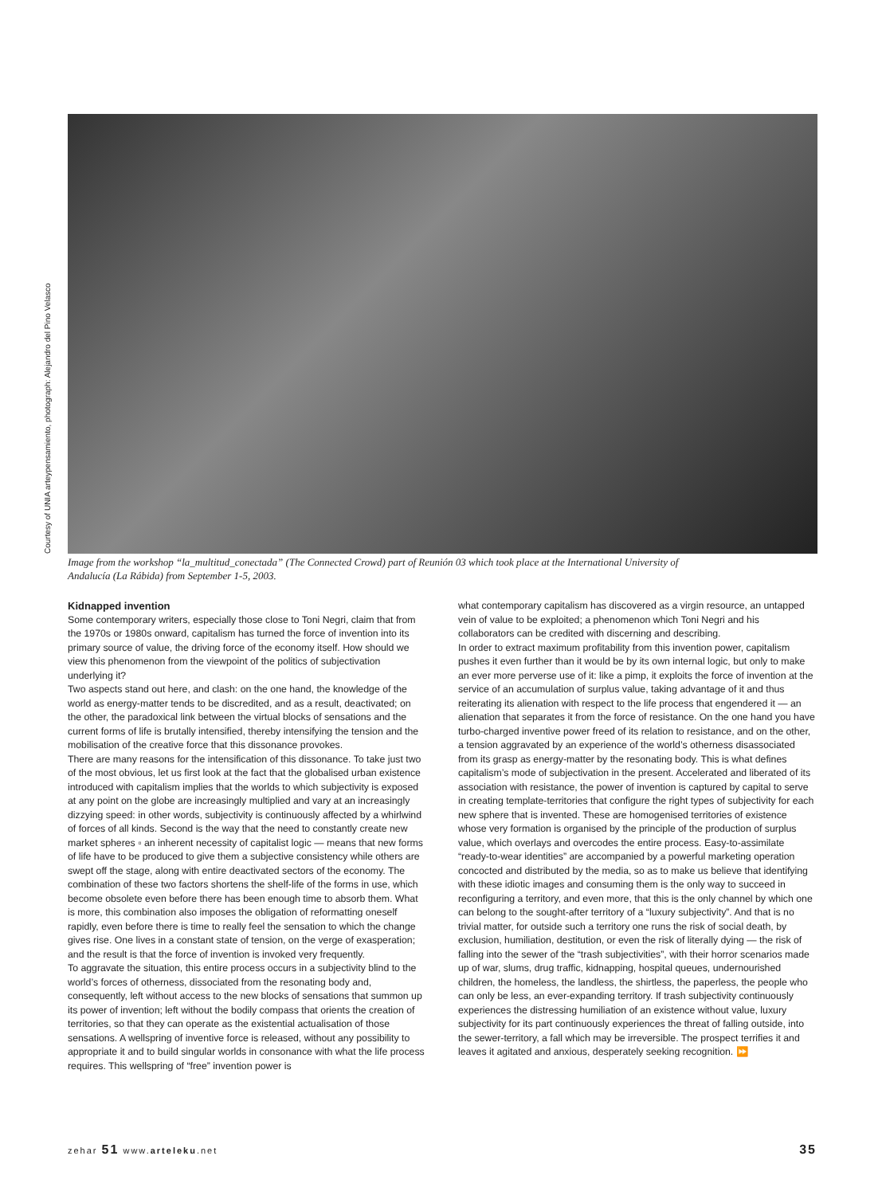Courtesy of UNIA arteypensamiento, photograph: Alejandro del Pino Velasco
Image from the workshop “la_multitud_conectada” (The Connected Crowd) part of Reunión 03 which took place at the International University of Andalucía (La Rábida) from September 1-5, 2003.
Kidnapped invention
Some contemporary writers, especially those close to Toni Negri, claim that from the 1970s or 1980s onward, capitalism has turned the force of invention into its primary source of value, the driving force of the economy itself. How should we view this phenomenon from the viewpoint of the politics of subjectivation underlying it?
Two aspects stand out here, and clash: on the one hand, the knowledge of the world as energy-matter tends to be discredited, and as a result, deactivated; on the other, the paradoxical link between the virtual blocks of sensations and the current forms of life is brutally intensified, thereby intensifying the tension and the mobilisation of the creative force that this dissonance provokes.
There are many reasons for the intensification of this dissonance. To take just two of the most obvious, let us first look at the fact that the globalised urban existence introduced with capitalism implies that the worlds to which subjectivity is exposed at any point on the globe are increasingly multiplied and vary at an increasingly dizzying speed: in other words, subjectivity is continuously affected by a whirlwind of forces of all kinds. Second is the way that the need to constantly create new market spheres ▫ an inherent necessity of capitalist logic — means that new forms of life have to be produced to give them a subjective consistency while others are swept off the stage, along with entire deactivated sectors of the economy. The combination of these two factors shortens the shelf-life of the forms in use, which become obsolete even before there has been enough time to absorb them. What is more, this combination also imposes the obligation of reformatting oneself rapidly, even before there is time to really feel the sensation to which the change gives rise. One lives in a constant state of tension, on the verge of exasperation; and the result is that the force of invention is invoked very frequently.
To aggravate the situation, this entire process occurs in a subjectivity blind to the world’s forces of otherness, dissociated from the resonating body and, consequently, left without access to the new blocks of sensations that summon up its power of invention; left without the bodily compass that orients the creation of territories, so that they can operate as the existential actualisation of those sensations. A wellspring of inventive force is released, without any possibility to appropriate it and to build singular worlds in consonance with what the life process requires. This wellspring of “free” invention power is
what contemporary capitalism has discovered as a virgin resource, an untapped vein of value to be exploited; a phenomenon which Toni Negri and his collaborators can be credited with discerning and describing.
In order to extract maximum profitability from this invention power, capitalism pushes it even further than it would be by its own internal logic, but only to make an ever more perverse use of it: like a pimp, it exploits the force of invention at the service of an accumulation of surplus value, taking advantage of it and thus reiterating its alienation with respect to the life process that engendered it — an alienation that separates it from the force of resistance. On the one hand you have turbo-charged inventive power freed of its relation to resistance, and on the other, a tension aggravated by an experience of the world’s otherness disassociated from its grasp as energy-matter by the resonating body. This is what defines capitalism’s mode of subjectivation in the present. Accelerated and liberated of its association with resistance, the power of invention is captured by capital to serve in creating template-territories that configure the right types of subjectivity for each new sphere that is invented. These are homogenised territories of existence whose very formation is organised by the principle of the production of surplus value, which overlays and overcodes the entire process. Easy-to-assimilate “ready-to-wear identities” are accompanied by a powerful marketing operation concocted and distributed by the media, so as to make us believe that identifying with these idiotic images and consuming them is the only way to succeed in reconfiguring a territory, and even more, that this is the only channel by which one can belong to the sought-after territory of a “luxury subjectivity”. And that is no trivial matter, for outside such a territory one runs the risk of social death, by exclusion, humiliation, destitution, or even the risk of literally dying — the risk of falling into the sewer of the “trash subjectivities”, with their horror scenarios made up of war, slums, drug traffic, kidnapping, hospital queues, undernourished children, the homeless, the landless, the shirtless, the paperless, the people who can only be less, an ever-expanding territory. If trash subjectivity continuously experiences the distressing humiliation of an existence without value, luxury subjectivity for its part continuously experiences the threat of falling outside, into the sewer-territory, a fall which may be irreversible. The prospect terrifies it and leaves it agitated and anxious, desperately seeking recognition. ⏩
zehar 51 www.arteleku.net 35